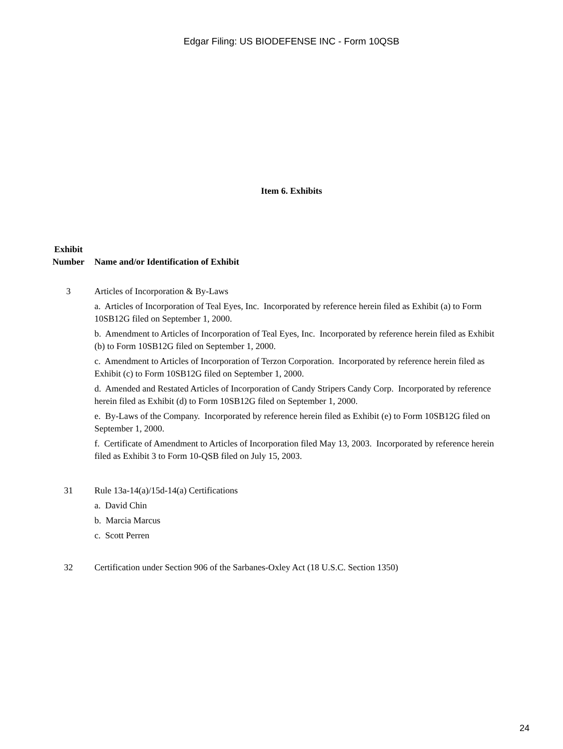Edgar Filing: US BIODEFENSE INC - Form 10QSB
Item 6. Exhibits
| Exhibit Number | Name and/or Identification of Exhibit |
| --- | --- |
| 3 | Articles of Incorporation & By-Laws a. Articles of Incorporation of Teal Eyes, Inc. Incorporated by reference herein filed as Exhibit (a) to Form 10SB12G filed on September 1, 2000. b. Amendment to Articles of Incorporation of Teal Eyes, Inc. Incorporated by reference herein filed as Exhibit (b) to Form 10SB12G filed on September 1, 2000. c. Amendment to Articles of Incorporation of Terzon Corporation. Incorporated by reference herein filed as Exhibit (c) to Form 10SB12G filed on September 1, 2000. d. Amended and Restated Articles of Incorporation of Candy Stripers Candy Corp. Incorporated by reference herein filed as Exhibit (d) to Form 10SB12G filed on September 1, 2000. e. By-Laws of the Company. Incorporated by reference herein filed as Exhibit (e) to Form 10SB12G filed on September 1, 2000. f. Certificate of Amendment to Articles of Incorporation filed May 13, 2003. Incorporated by reference herein filed as Exhibit 3 to Form 10-QSB filed on July 15, 2003. |
| 31 | Rule 13a-14(a)/15d-14(a) Certifications a. David Chin b. Marcia Marcus c. Scott Perren |
| 32 | Certification under Section 906 of the Sarbanes-Oxley Act (18 U.S.C. Section 1350) |
24